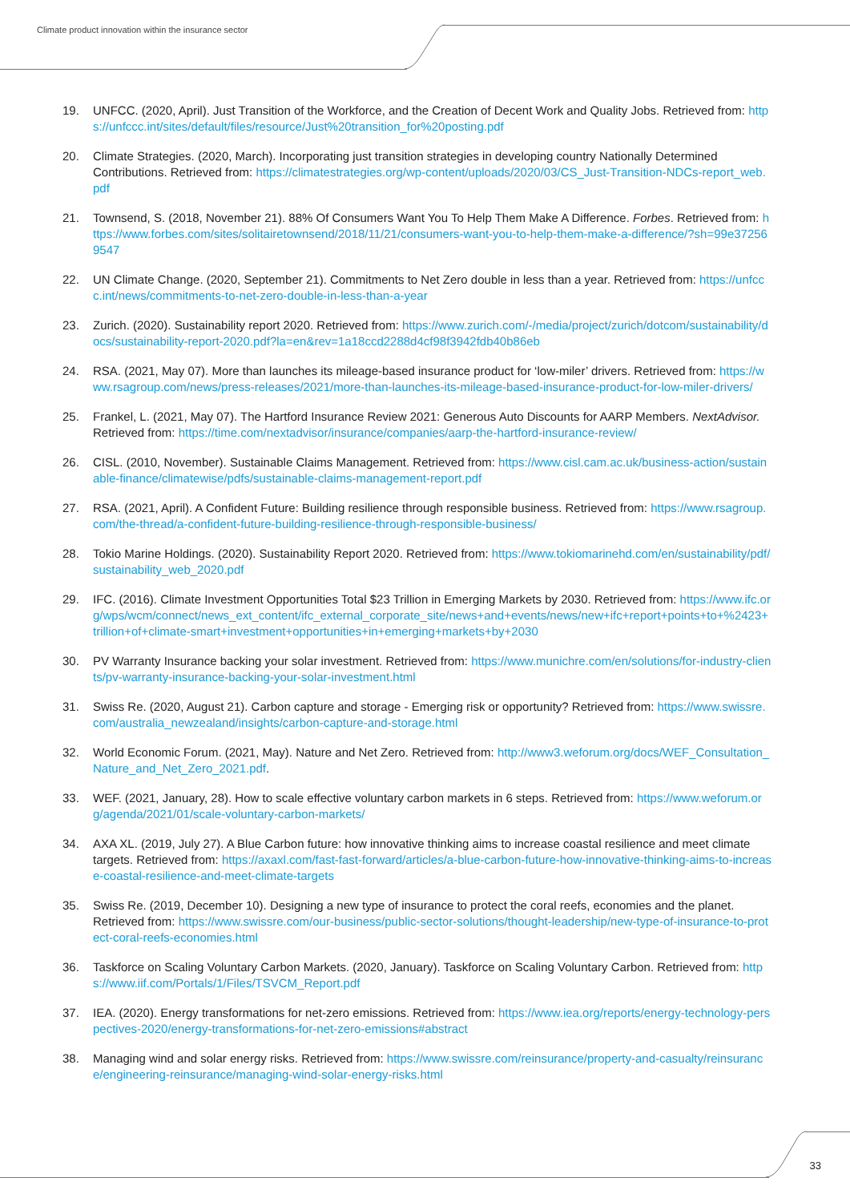Climate product innovation within the insurance sector
19. UNFCC. (2020, April). Just Transition of the Workforce, and the Creation of Decent Work and Quality Jobs. Retrieved from: https://unfccc.int/sites/default/files/resource/Just%20transition_for%20posting.pdf
20. Climate Strategies. (2020, March). Incorporating just transition strategies in developing country Nationally Determined Contributions. Retrieved from: https://climatestrategies.org/wp-content/uploads/2020/03/CS_Just-Transition-NDCs-report_web.pdf
21. Townsend, S. (2018, November 21). 88% Of Consumers Want You To Help Them Make A Difference. Forbes. Retrieved from: https://www.forbes.com/sites/solitairetownsend/2018/11/21/consumers-want-you-to-help-them-make-a-difference/?sh=99e372569547
22. UN Climate Change. (2020, September 21). Commitments to Net Zero double in less than a year. Retrieved from: https://unfccc.int/news/commitments-to-net-zero-double-in-less-than-a-year
23. Zurich. (2020). Sustainability report 2020. Retrieved from: https://www.zurich.com/-/media/project/zurich/dotcom/sustainability/docs/sustainability-report-2020.pdf?la=en&rev=1a18ccd2288d4cf98f3942fdb40b86eb
24. RSA. (2021, May 07). More than launches its mileage-based insurance product for ‘low-miler’ drivers. Retrieved from: https://www.rsagroup.com/news/press-releases/2021/more-than-launches-its-mileage-based-insurance-product-for-low-miler-drivers/
25. Frankel, L. (2021, May 07). The Hartford Insurance Review 2021: Generous Auto Discounts for AARP Members. NextAdvisor. Retrieved from: https://time.com/nextadvisor/insurance/companies/aarp-the-hartford-insurance-review/
26. CISL. (2010, November). Sustainable Claims Management. Retrieved from: https://www.cisl.cam.ac.uk/business-action/sustainable-finance/climatewise/pdfs/sustainable-claims-management-report.pdf
27. RSA. (2021, April). A Confident Future: Building resilience through responsible business. Retrieved from: https://www.rsagroup.com/the-thread/a-confident-future-building-resilience-through-responsible-business/
28. Tokio Marine Holdings. (2020). Sustainability Report 2020. Retrieved from: https://www.tokiomarinehd.com/en/sustainability/pdf/sustainability_web_2020.pdf
29. IFC. (2016). Climate Investment Opportunities Total $23 Trillion in Emerging Markets by 2030. Retrieved from: https://www.ifc.org/wps/wcm/connect/news_ext_content/ifc_external_corporate_site/news+and+events/news/new+ifc+report+points+to+%2423+trillion+of+climate-smart+investment+opportunities+in+emerging+markets+by+2030
30. PV Warranty Insurance backing your solar investment. Retrieved from: https://www.munichre.com/en/solutions/for-industry-clients/pv-warranty-insurance-backing-your-solar-investment.html
31. Swiss Re. (2020, August 21). Carbon capture and storage - Emerging risk or opportunity? Retrieved from: https://www.swissre.com/australia_newzealand/insights/carbon-capture-and-storage.html
32. World Economic Forum. (2021, May). Nature and Net Zero. Retrieved from: http://www3.weforum.org/docs/WEF_Consultation_Nature_and_Net_Zero_2021.pdf.
33. WEF. (2021, January, 28). How to scale effective voluntary carbon markets in 6 steps. Retrieved from: https://www.weforum.org/agenda/2021/01/scale-voluntary-carbon-markets/
34. AXA XL. (2019, July 27). A Blue Carbon future: how innovative thinking aims to increase coastal resilience and meet climate targets. Retrieved from: https://axaxl.com/fast-fast-forward/articles/a-blue-carbon-future-how-innovative-thinking-aims-to-increase-coastal-resilience-and-meet-climate-targets
35. Swiss Re. (2019, December 10). Designing a new type of insurance to protect the coral reefs, economies and the planet. Retrieved from: https://www.swissre.com/our-business/public-sector-solutions/thought-leadership/new-type-of-insurance-to-protect-coral-reefs-economies.html
36. Taskforce on Scaling Voluntary Carbon Markets. (2020, January). Taskforce on Scaling Voluntary Carbon. Retrieved from: https://www.iif.com/Portals/1/Files/TSVCM_Report.pdf
37. IEA. (2020). Energy transformations for net-zero emissions. Retrieved from: https://www.iea.org/reports/energy-technology-perspectives-2020/energy-transformations-for-net-zero-emissions#abstract
38. Managing wind and solar energy risks. Retrieved from: https://www.swissre.com/reinsurance/property-and-casualty/reinsurance/engineering-reinsurance/managing-wind-solar-energy-risks.html
33